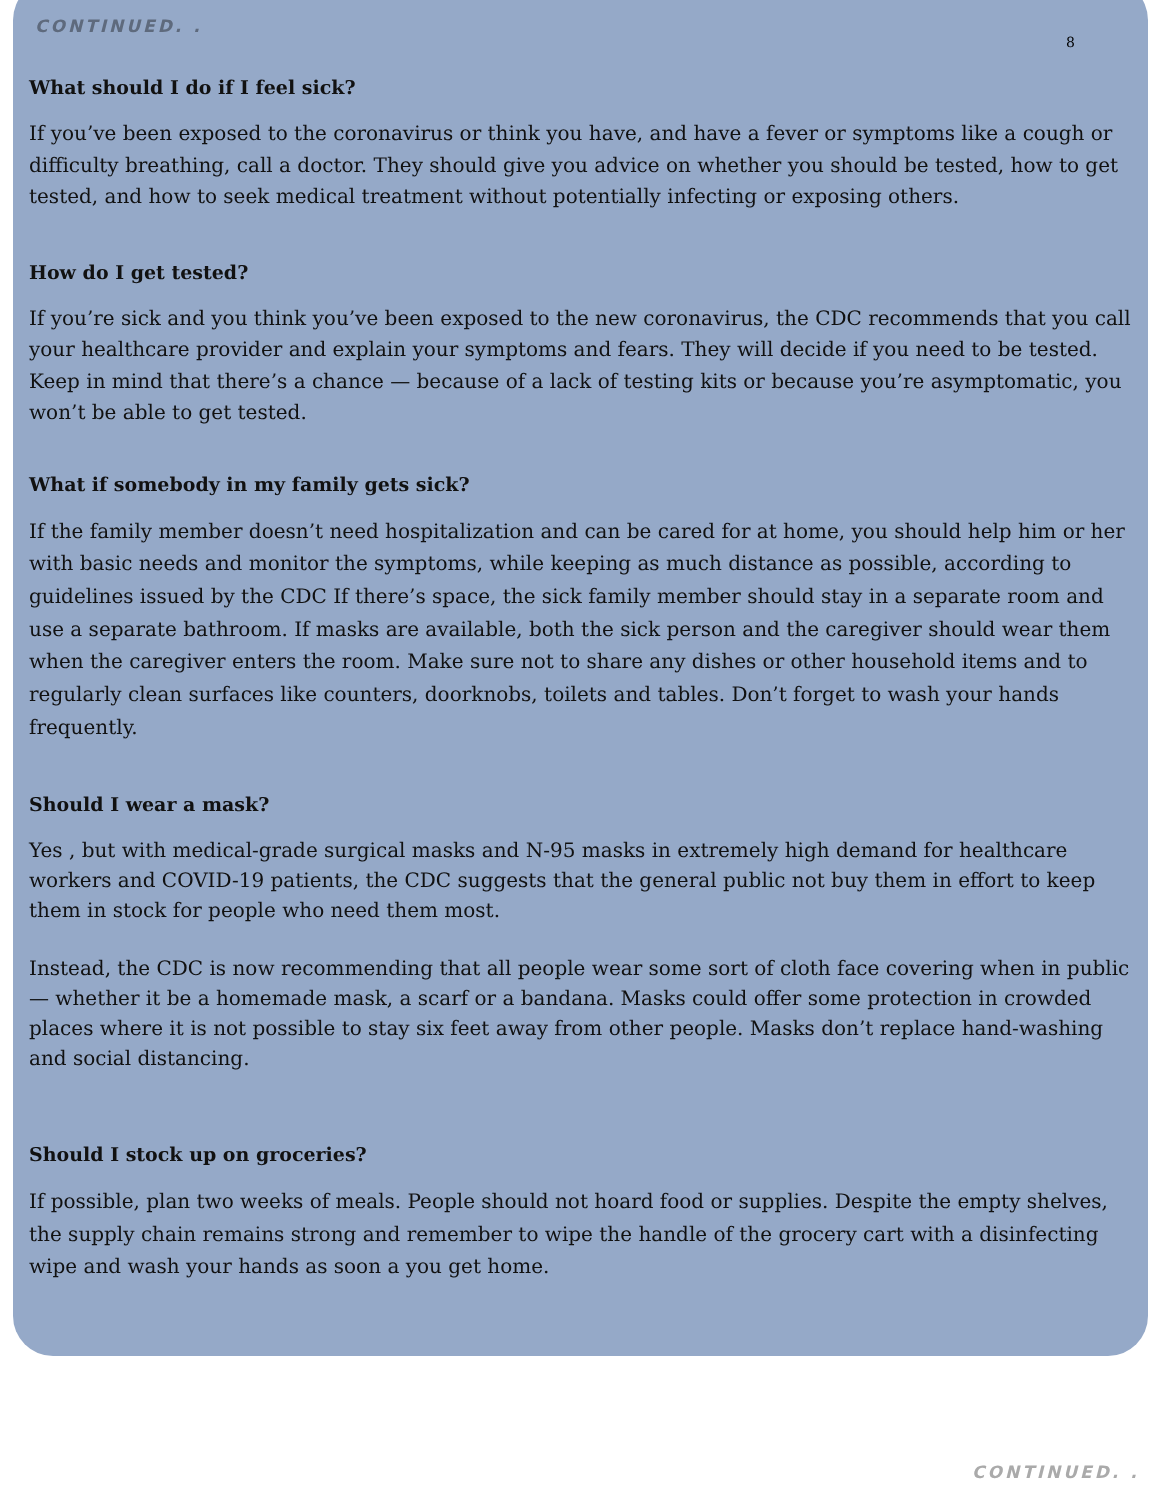CONTINUED. .
8
What should I do if I feel sick?
If you’ve been exposed to the coronavirus or think you have, and have a fever or symptoms like a cough or difficulty breathing, call a doctor. They should give you advice on whether you should be tested, how to get tested, and how to seek medical treatment without potentially infecting or exposing others.
How do I get tested?
If you’re sick and you think you’ve been exposed to the new coronavirus, the CDC recommends that you call your healthcare provider and explain your symptoms and fears. They will decide if you need to be tested. Keep in mind that there’s a chance — because of a lack of testing kits or because you’re asymptomatic, you won’t be able to get tested.
What if somebody in my family gets sick?
If the family member doesn’t need hospitalization and can be cared for at home, you should help him or her with basic needs and monitor the symptoms, while keeping as much distance as possible, according to guidelines issued by the CDC If there’s space, the sick family member should stay in a separate room and use a separate bathroom. If masks are available, both the sick person and the caregiver should wear them when the caregiver enters the room. Make sure not to share any dishes or other household items and to regularly clean surfaces like counters, doorknobs, toilets and tables. Don’t forget to wash your hands frequently.
Should I wear a mask?
Yes , but with medical-grade surgical masks and N-95 masks in extremely high demand for healthcare workers and COVID-19 patients, the CDC suggests that the general public not buy them in effort to keep them in stock for people who need them most.
Instead, the CDC is now recommending that all people wear some sort of cloth face covering when in public — whether it be a homemade mask, a scarf or a bandana. Masks could offer some protection in crowded places where it is not possible to stay six feet away from other people. Masks don’t replace hand-washing and social distancing.
Should I stock up on groceries?
If possible, plan two weeks of meals. People should not hoard food or supplies. Despite the empty shelves, the supply chain remains strong and remember to wipe the handle of the grocery cart with a disinfecting wipe and wash your hands as soon a you get home.
CONTINUED. .